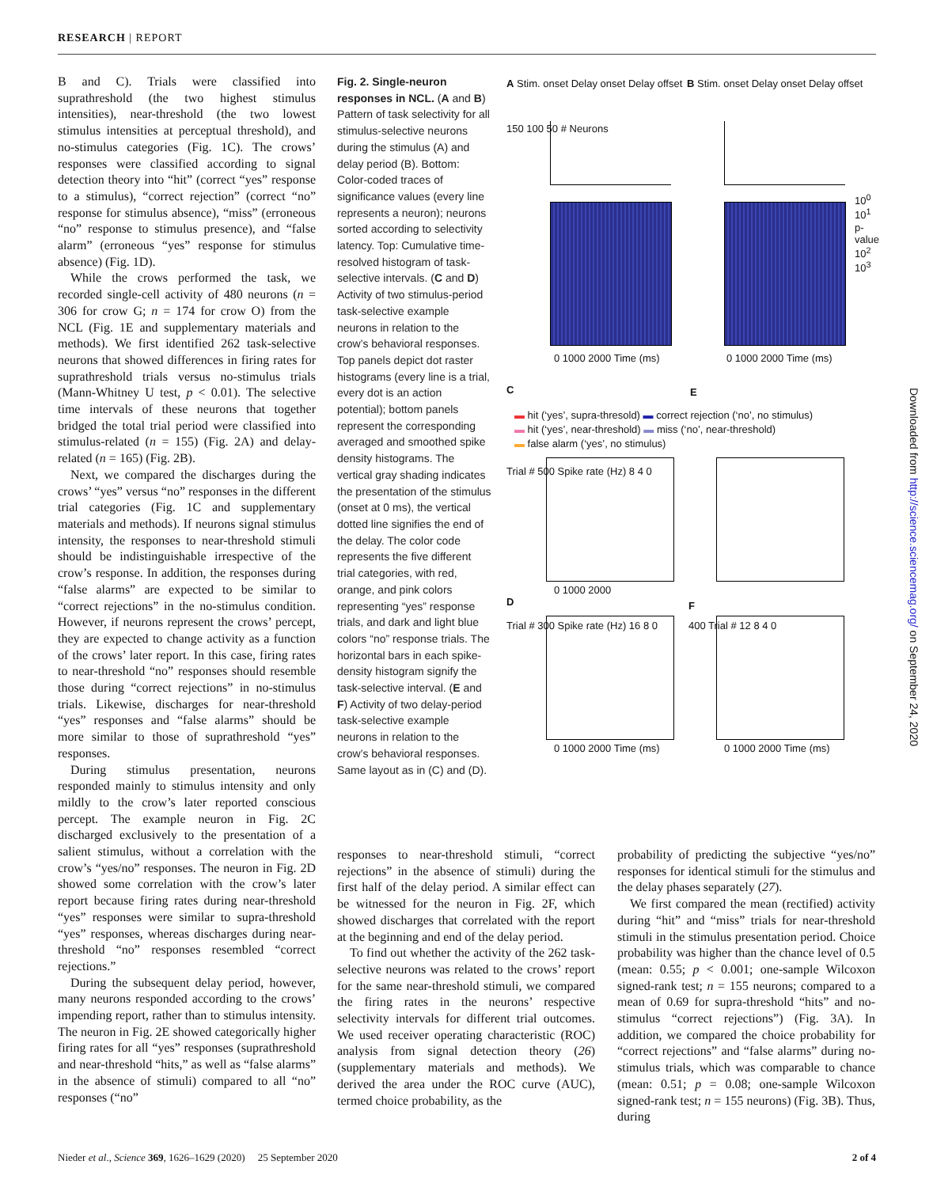RESEARCH | REPORT
B and C). Trials were classified into suprathreshold (the two highest stimulus intensities), near-threshold (the two lowest stimulus intensities at perceptual threshold), and no-stimulus categories (Fig. 1C). The crows’ responses were classified according to signal detection theory into “hit” (correct “yes” response to a stimulus), “correct rejection” (correct “no” response for stimulus absence), “miss” (erroneous “no” response to stimulus presence), and “false alarm” (erroneous “yes” response for stimulus absence) (Fig. 1D).
While the crows performed the task, we recorded single-cell activity of 480 neurons (n = 306 for crow G; n = 174 for crow O) from the NCL (Fig. 1E and supplementary materials and methods). We first identified 262 task-selective neurons that showed differences in firing rates for suprathreshold trials versus no-stimulus trials (Mann-Whitney U test, p < 0.01). The selective time intervals of these neurons that together bridged the total trial period were classified into stimulus-related (n = 155) (Fig. 2A) and delay-related (n = 165) (Fig. 2B).
Next, we compared the discharges during the crows’ “yes” versus “no” responses in the different trial categories (Fig. 1C and supplementary materials and methods). If neurons signal stimulus intensity, the responses to near-threshold stimuli should be indistinguishable irrespective of the crow’s response. In addition, the responses during “false alarms” are expected to be similar to “correct rejections” in the no-stimulus condition. However, if neurons represent the crows’ percept, they are expected to change activity as a function of the crows’ later report. In this case, firing rates to near-threshold “no” responses should resemble those during “correct rejections” in no-stimulus trials. Likewise, discharges for near-threshold “yes” responses and “false alarms” should be more similar to those of suprathreshold “yes” responses.
During stimulus presentation, neurons responded mainly to stimulus intensity and only mildly to the crow’s later reported conscious percept. The example neuron in Fig. 2C discharged exclusively to the presentation of a salient stimulus, without a correlation with the crow’s “yes/no” responses. The neuron in Fig. 2D showed some correlation with the crow’s later report because firing rates during near-threshold “yes” responses were similar to supra-threshold “yes” responses, whereas discharges during near-threshold “no” responses resembled “correct rejections.”
During the subsequent delay period, however, many neurons responded according to the crows’ impending report, rather than to stimulus intensity. The neuron in Fig. 2E showed categorically higher firing rates for all “yes” responses (suprathreshold and near-threshold “hits,” as well as “false alarms” in the absence of stimuli) compared to all “no” responses (“no”
Fig. 2. Single-neuron responses in NCL. (A and B) Pattern of task selectivity for all stimulus-selective neurons during the stimulus (A) and delay period (B). Bottom: Color-coded traces of significance values (every line represents a neuron); neurons sorted according to selectivity latency. Top: Cumulative time-resolved histogram of task-selective intervals. (C and D) Activity of two stimulus-period task-selective example neurons in relation to the crow’s behavioral responses. Top panels depict dot raster histograms (every line is a trial, every dot is an action potential); bottom panels represent the corresponding averaged and smoothed spike density histograms. The vertical gray shading indicates the presentation of the stimulus (onset at 0 ms), the vertical dotted line signifies the end of the delay. The color code represents the five different trial categories, with red, orange, and pink colors representing “yes” response trials, and dark and light blue colors “no” response trials. The horizontal bars in each spike-density histogram signify the task-selective interval. (E and F) Activity of two delay-period task-selective example neurons in relation to the crow’s behavioral responses. Same layout as in (C) and (D).
A Stim. onset Delay onset Delay offset
B Stim. onset Delay onset Delay offset
150 100 50 # Neurons
0 1000 2000 Time (ms) 0 1000 2000 Time (ms)
10<sup>0</sup> 10<sup>1</sup> p-value 10<sup>2</sup> 10<sup>3</sup>
C E
▬ hit (‘yes’, supra-thresold) ▬ correct rejection (‘no’, no stimulus)
▬ hit (‘yes’, near-threshold) ▬ miss (‘no’, near-threshold)
▬ false alarm (‘yes’, no stimulus)
Trial # 500 Spike rate (Hz) 8 4 0
0 1000 2000
D F
Trial # 300 Spike rate (Hz) 16 8 0
400 Trial # 12 8 4 0
0 1000 2000 Time (ms) 0 1000 2000 Time (ms)
responses to near-threshold stimuli, “correct rejections” in the absence of stimuli) during the first half of the delay period. A similar effect can be witnessed for the neuron in Fig. 2F, which showed discharges that correlated with the report at the beginning and end of the delay period.
To find out whether the activity of the 262 task-selective neurons was related to the crows’ report for the same near-threshold stimuli, we compared the firing rates in the neurons’ respective selectivity intervals for different trial outcomes. We used receiver operating characteristic (ROC) analysis from signal detection theory (26) (supplementary materials and methods). We derived the area under the ROC curve (AUC), termed choice probability, as the
probability of predicting the subjective “yes/no” responses for identical stimuli for the stimulus and the delay phases separately (27).
We first compared the mean (rectified) activity during “hit” and “miss” trials for near-threshold stimuli in the stimulus presentation period. Choice probability was higher than the chance level of 0.5 (mean: 0.55; p < 0.001; one-sample Wilcoxon signed-rank test; n = 155 neurons; compared to a mean of 0.69 for supra-threshold “hits” and no-stimulus “correct rejections”) (Fig. 3A). In addition, we compared the choice probability for “correct rejections” and “false alarms” during no-stimulus trials, which was comparable to chance (mean: 0.51; p = 0.08; one-sample Wilcoxon signed-rank test; n = 155 neurons) (Fig. 3B). Thus, during
Downloaded from http://science.sciencemag.org/ on September 24, 2020
Nieder et al., Science 369, 1626–1629 (2020) 25 September 2020 2 of 4